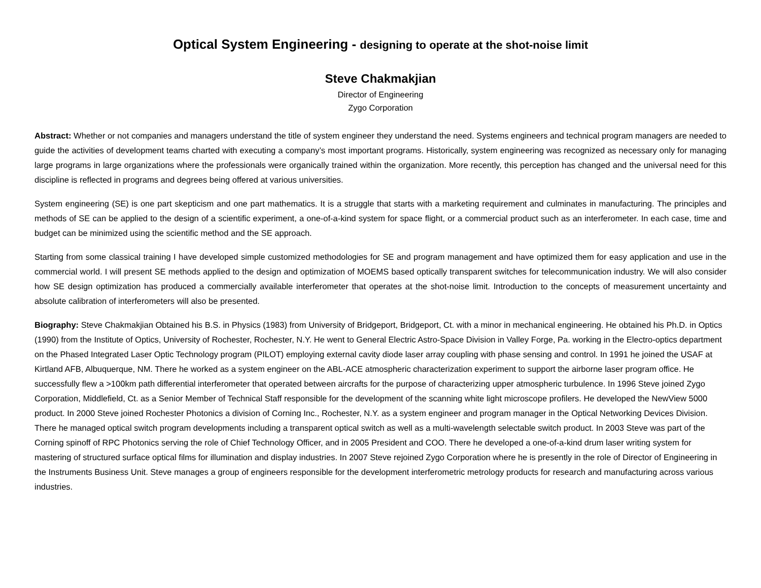Optical System Engineering - designing to operate at the shot-noise limit
Steve Chakmakjian
Director of Engineering
Zygo Corporation
Abstract: Whether or not companies and managers understand the title of system engineer they understand the need. Systems engineers and technical program managers are needed to guide the activities of development teams charted with executing a company’s most important programs. Historically, system engineering was recognized as necessary only for managing large programs in large organizations where the professionals were organically trained within the organization. More recently, this perception has changed and the universal need for this discipline is reflected in programs and degrees being offered at various universities.
System engineering (SE) is one part skepticism and one part mathematics. It is a struggle that starts with a marketing requirement and culminates in manufacturing. The principles and methods of SE can be applied to the design of a scientific experiment, a one-of-a-kind system for space flight, or a commercial product such as an interferometer. In each case, time and budget can be minimized using the scientific method and the SE approach.
Starting from some classical training I have developed simple customized methodologies for SE and program management and have optimized them for easy application and use in the commercial world. I will present SE methods applied to the design and optimization of MOEMS based optically transparent switches for telecommunication industry. We will also consider how SE design optimization has produced a commercially available interferometer that operates at the shot-noise limit. Introduction to the concepts of measurement uncertainty and absolute calibration of interferometers will also be presented.
Biography: Steve Chakmakjian Obtained his B.S. in Physics (1983) from University of Bridgeport, Bridgeport, Ct. with a minor in mechanical engineering. He obtained his Ph.D. in Optics (1990) from the Institute of Optics, University of Rochester, Rochester, N.Y. He went to General Electric Astro-Space Division in Valley Forge, Pa. working in the Electro-optics department on the Phased Integrated Laser Optic Technology program (PILOT) employing external cavity diode laser array coupling with phase sensing and control. In 1991 he joined the USAF at Kirtland AFB, Albuquerque, NM. There he worked as a system engineer on the ABL-ACE atmospheric characterization experiment to support the airborne laser program office. He successfully flew a >100km path differential interferometer that operated between aircrafts for the purpose of characterizing upper atmospheric turbulence. In 1996 Steve joined Zygo Corporation, Middlefield, Ct. as a Senior Member of Technical Staff responsible for the development of the scanning white light microscope profilers. He developed the NewView 5000 product. In 2000 Steve joined Rochester Photonics a division of Corning Inc., Rochester, N.Y. as a system engineer and program manager in the Optical Networking Devices Division. There he managed optical switch program developments including a transparent optical switch as well as a multi-wavelength selectable switch product. In 2003 Steve was part of the Corning spinoff of RPC Photonics serving the role of Chief Technology Officer, and in 2005 President and COO. There he developed a one-of-a-kind drum laser writing system for mastering of structured surface optical films for illumination and display industries. In 2007 Steve rejoined Zygo Corporation where he is presently in the role of Director of Engineering in the Instruments Business Unit. Steve manages a group of engineers responsible for the development interferometric metrology products for research and manufacturing across various industries.